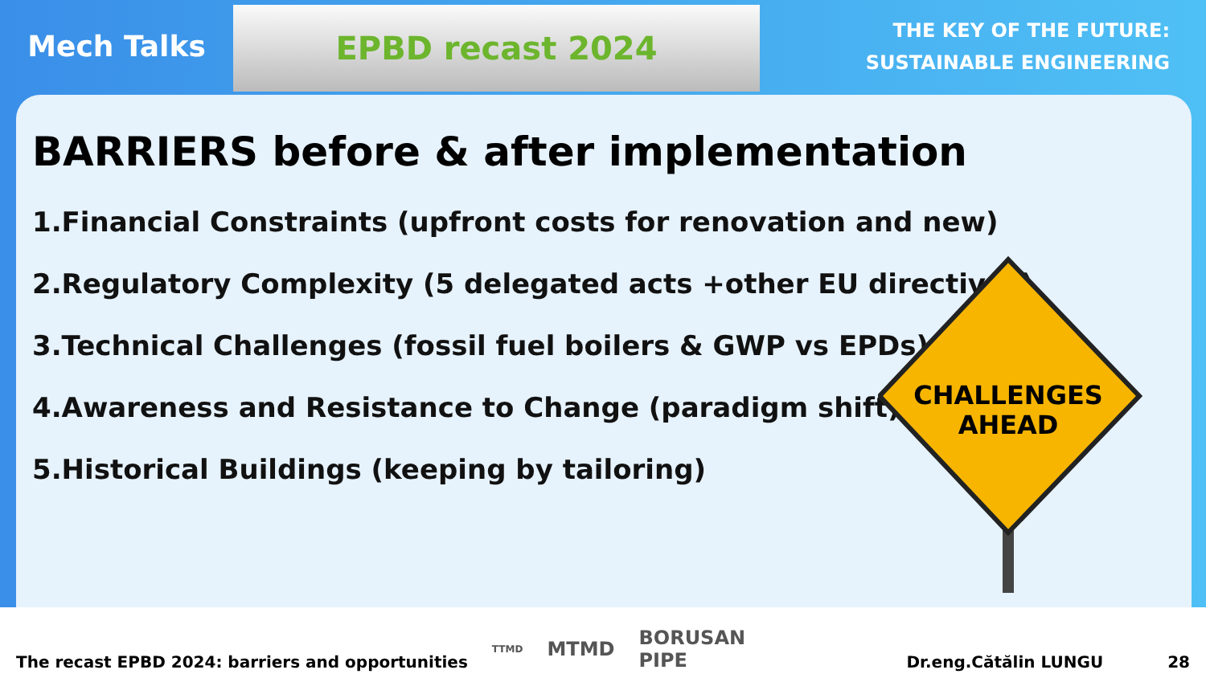Mech Talks
EPBD recast 2024
THE KEY OF THE FUTURE:
SUSTAINABLE ENGINEERING
BARRIERS before & after implementation
1.Financial Constraints (upfront costs for renovation and new)
2.Regulatory Complexity (5 delegated acts +other EU directives)
3.Technical Challenges (fossil fuel boilers & GWP vs EPDs)
4.Awareness and Resistance to Change (paradigm shift)
5.Historical Buildings (keeping by tailoring)
CHALLENGES
AHEAD
The recast EPBD 2024: barriers and opportunities
TTMD MTMD BORUSAN
PIPE
Dr.eng.Cătălin LUNGU 28